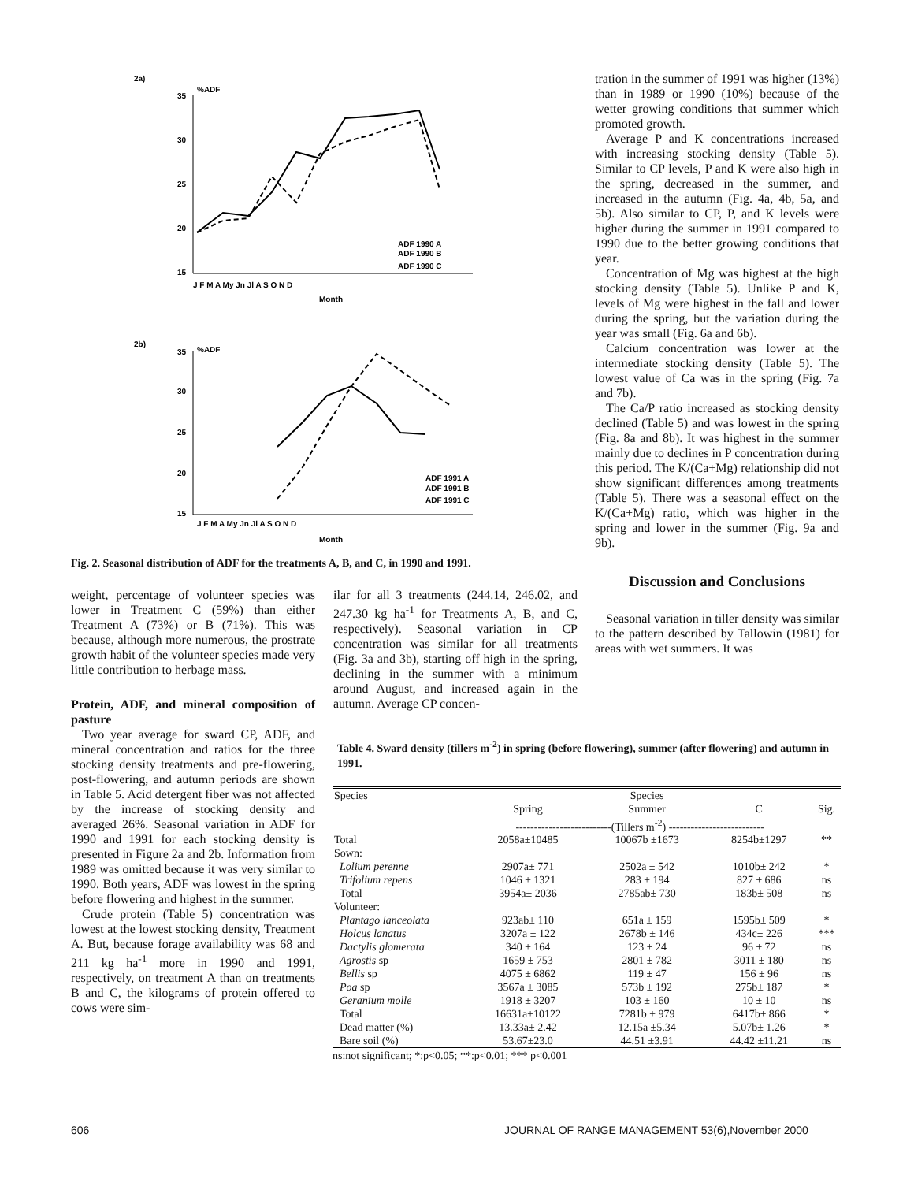2a)
%ADF
35
30
25
20
15
J F M A My Jn Jl A S O N D
Month
ADF 1990 A
ADF 1990 B
ADF 1990 C
2b)
%ADF
35
30
25
20
15
J F M A My Jn Jl A S O N D
Month
ADF 1991 A
ADF 1991 B
ADF 1991 C
Fig. 2. Seasonal distribution of ADF for the treatments A, B, and C, in 1990 and 1991.
tration in the summer of 1991 was higher (13%) than in 1989 or 1990 (10%) because of the wetter growing conditions that summer which promoted growth.
Average P and K concentrations increased with increasing stocking density (Table 5). Similar to CP levels, P and K were also high in the spring, decreased in the summer, and increased in the autumn (Fig. 4a, 4b, 5a, and 5b). Also similar to CP, P, and K levels were higher during the summer in 1991 compared to 1990 due to the better growing conditions that year.
Concentration of Mg was highest at the high stocking density (Table 5). Unlike P and K, levels of Mg were highest in the fall and lower during the spring, but the variation during the year was small (Fig. 6a and 6b).
Calcium concentration was lower at the intermediate stocking density (Table 5). The lowest value of Ca was in the spring (Fig. 7a and 7b).
The Ca/P ratio increased as stocking density declined (Table 5) and was lowest in the spring (Fig. 8a and 8b). It was highest in the summer mainly due to declines in P concentration during this period. The K/(Ca+Mg) relationship did not show significant differences among treatments (Table 5). There was a seasonal effect on the K/(Ca+Mg) ratio, which was higher in the spring and lower in the summer (Fig. 9a and 9b).
Discussion and Conclusions
Seasonal variation in tiller density was similar to the pattern described by Tallowin (1981) for areas with wet summers. It was
weight, percentage of volunteer species was lower in Treatment C (59%) than either Treatment A (73%) or B (71%). This was because, although more numerous, the prostrate growth habit of the volunteer species made very little contribution to herbage mass.
Protein, ADF, and mineral composition of pasture
Two year average for sward CP, ADF, and mineral concentration and ratios for the three stocking density treatments and pre-flowering, post-flowering, and autumn periods are shown in Table 5. Acid detergent fiber was not affected by the increase of stocking density and averaged 26%. Seasonal variation in ADF for 1990 and 1991 for each stocking density is presented in Figure 2a and 2b. Information from 1989 was omitted because it was very similar to 1990. Both years, ADF was lowest in the spring before flowering and highest in the summer.
Crude protein (Table 5) concentration was lowest at the lowest stocking density, Treatment A. But, because forage availability was 68 and 211 kg ha<sup>-1</sup> more in 1990 and 1991, respectively, on treatment A than on treatments B and C, the kilograms of protein offered to cows were sim-
ilar for all 3 treatments (244.14, 246.02, and 247.30 kg ha<sup>-1</sup> for Treatments A, B, and C, respectively). Seasonal variation in CP concentration was similar for all treatments (Fig. 3a and 3b), starting off high in the spring, declining in the summer with a minimum around August, and increased again in the autumn. Average CP concen-
Table 4. Sward density (tillers m<sup>-2</sup>) in spring (before flowering), summer (after flowering) and autumn in 1991.
| Species | | Species | | |
| --- | --- | --- | --- | --- |
| | Spring | Summer | C | Sig. |
| | --------------------------(Tillers m<sup>-2</sup>) -------------------------- | | | |
| Total | 2058a±10485 | 10067b ±1673 | 8254b±1297 | ** |
| Sown: | | | | |
| Lolium perenne | 2907a± 771 | 2502a ± 542 | 1010b± 242 | * |
| Trifolium repens | 1046 ± 1321 | 283 ± 194 | 827 ± 686 | ns |
| Total | 3954a± 2036 | 2785ab± 730 | 183b± 508 | ns |
| Volunteer: | | | | |
| Plantago lanceolata | 923ab± 110 | 651a ± 159 | 1595b± 509 | * |
| Holcus lanatus | 3207a ± 122 | 2678b ± 146 | 434c± 226 | *** |
| Dactylis glomerata | 340 ± 164 | 123 ± 24 | 96 ± 72 | ns |
| Agrostis sp | 1659 ± 753 | 2801 ± 782 | 3011 ± 180 | ns |
| Bellis sp | 4075 ± 6862 | 119 ± 47 | 156 ± 96 | ns |
| Poa sp | 3567a ± 3085 | 573b ± 192 | 275b± 187 | * |
| Geranium molle | 1918 ± 3207 | 103 ± 160 | 10 ± 10 | ns |
| Total | 16631a±10122 | 7281b ± 979 | 6417b± 866 | * |
| Dead matter (%) | 13.33a± 2.42 | 12.15a ±5.34 | 5.07b± 1.26 | * |
| Bare soil (%) | 53.67±23.0 | 44.51 ±3.91 | 44.42 ±11.21 | ns |
ns:not significant; *:p<0.05; **:p<0.01; *** p<0.001
606
JOURNAL OF RANGE MANAGEMENT 53(6),November 2000